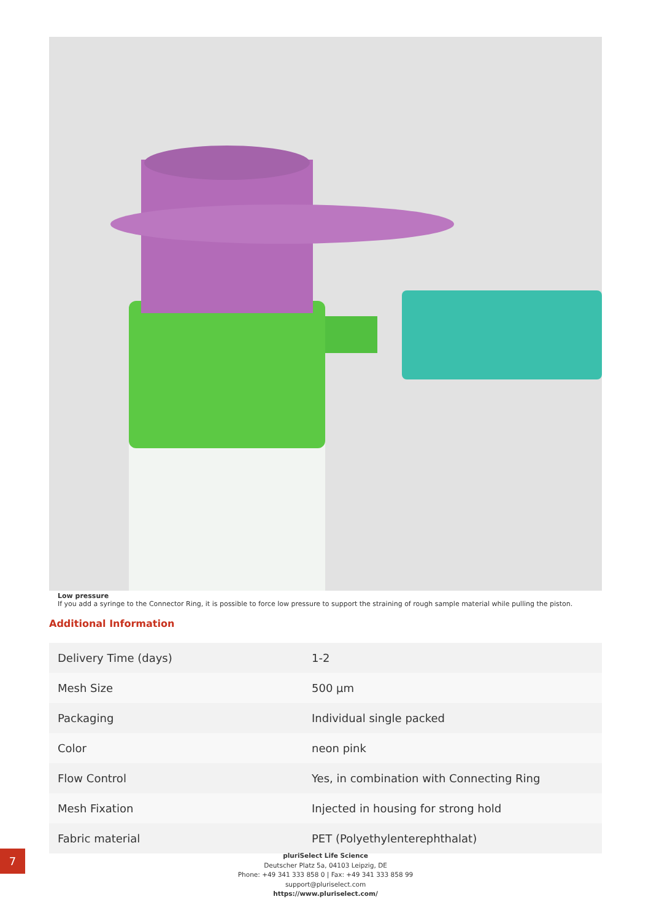Low pressure
If you add a syringe to the Connector Ring, it is possible to force low pressure to support the straining of rough sample material while pulling the piston.
Additional Information
| Delivery Time (days) | 1-2 |
| Mesh Size | 500 µm |
| Packaging | Individual single packed |
| Color | neon pink |
| Flow Control | Yes, in combination with Connecting Ring |
| Mesh Fixation | Injected in housing for strong hold |
| Fabric material | PET (Polyethylenterephthalat) |
pluriSelect Life Science
Deutscher Platz 5a, 04103 Leipzig, DE
Phone: +49 341 333 858 0 | Fax: +49 341 333 858 99
support@pluriselect.com
https://www.pluriselect.com/
7